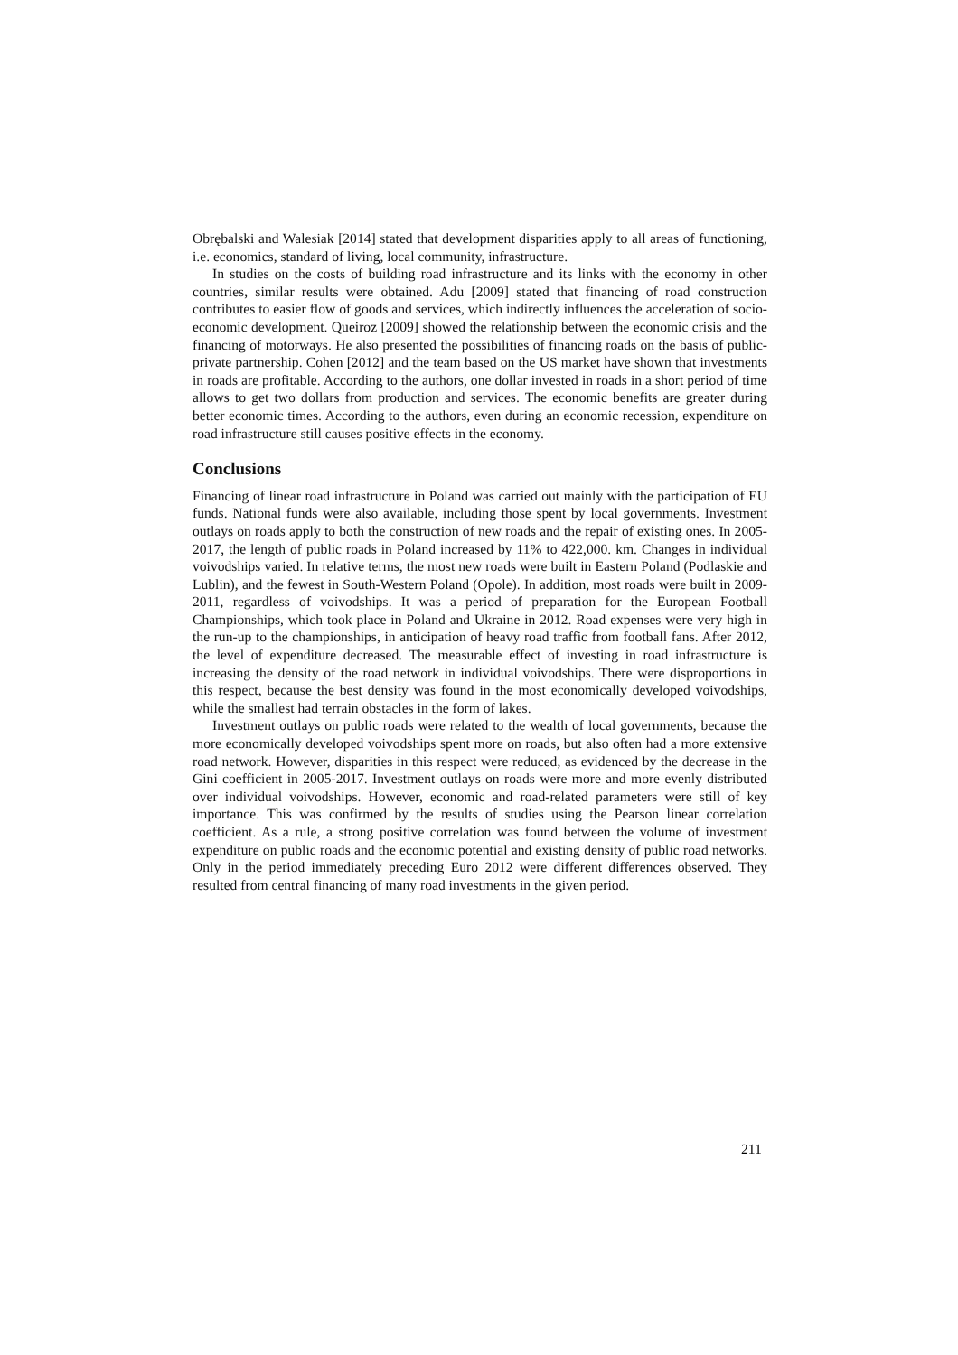Obrębalski and Walesiak [2014] stated that development disparities apply to all areas of functioning, i.e. economics, standard of living, local community, infrastructure.
In studies on the costs of building road infrastructure and its links with the economy in other countries, similar results were obtained. Adu [2009] stated that financing of road construction contributes to easier flow of goods and services, which indirectly influences the acceleration of socio-economic development. Queiroz [2009] showed the relationship between the economic crisis and the financing of motorways. He also presented the possibilities of financing roads on the basis of public-private partnership. Cohen [2012] and the team based on the US market have shown that investments in roads are profitable. According to the authors, one dollar invested in roads in a short period of time allows to get two dollars from production and services. The economic benefits are greater during better economic times. According to the authors, even during an economic recession, expenditure on road infrastructure still causes positive effects in the economy.
Conclusions
Financing of linear road infrastructure in Poland was carried out mainly with the participation of EU funds. National funds were also available, including those spent by local governments. Investment outlays on roads apply to both the construction of new roads and the repair of existing ones. In 2005-2017, the length of public roads in Poland increased by 11% to 422,000. km. Changes in individual voivodships varied. In relative terms, the most new roads were built in Eastern Poland (Podlaskie and Lublin), and the fewest in South-Western Poland (Opole). In addition, most roads were built in 2009-2011, regardless of voivodships. It was a period of preparation for the European Football Championships, which took place in Poland and Ukraine in 2012. Road expenses were very high in the run-up to the championships, in anticipation of heavy road traffic from football fans. After 2012, the level of expenditure decreased. The measurable effect of investing in road infrastructure is increasing the density of the road network in individual voivodships. There were disproportions in this respect, because the best density was found in the most economically developed voivodships, while the smallest had terrain obstacles in the form of lakes.
Investment outlays on public roads were related to the wealth of local governments, because the more economically developed voivodships spent more on roads, but also often had a more extensive road network. However, disparities in this respect were reduced, as evidenced by the decrease in the Gini coefficient in 2005-2017. Investment outlays on roads were more and more evenly distributed over individual voivodships. However, economic and road-related parameters were still of key importance. This was confirmed by the results of studies using the Pearson linear correlation coefficient. As a rule, a strong positive correlation was found between the volume of investment expenditure on public roads and the economic potential and existing density of public road networks. Only in the period immediately preceding Euro 2012 were different differences observed. They resulted from central financing of many road investments in the given period.
211